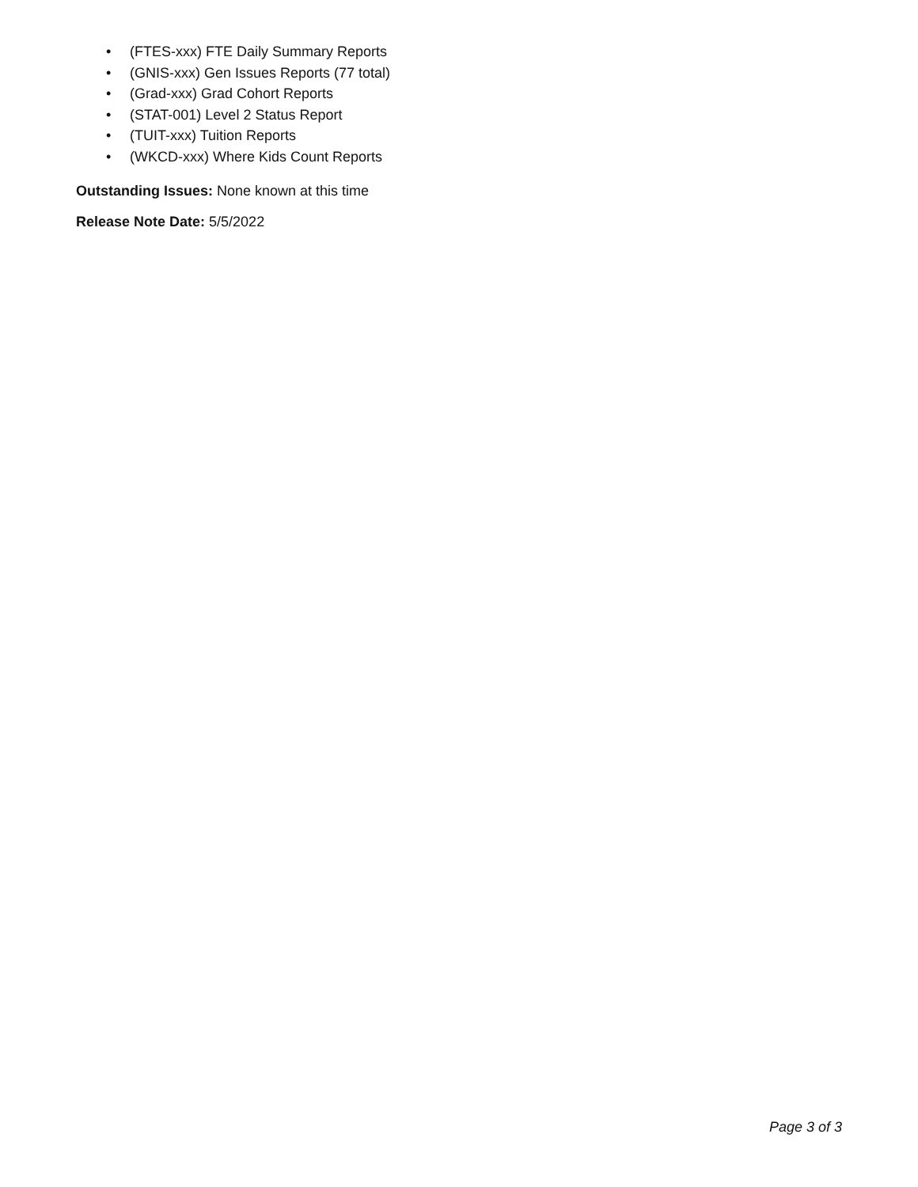• (FTES-xxx) FTE Daily Summary Reports
• (GNIS-xxx) Gen Issues Reports (77 total)
• (Grad-xxx) Grad Cohort Reports
• (STAT-001) Level 2 Status Report
• (TUIT-xxx) Tuition Reports
• (WKCD-xxx) Where Kids Count Reports
Outstanding Issues: None known at this time
Release Note Date: 5/5/2022
Page 3 of 3